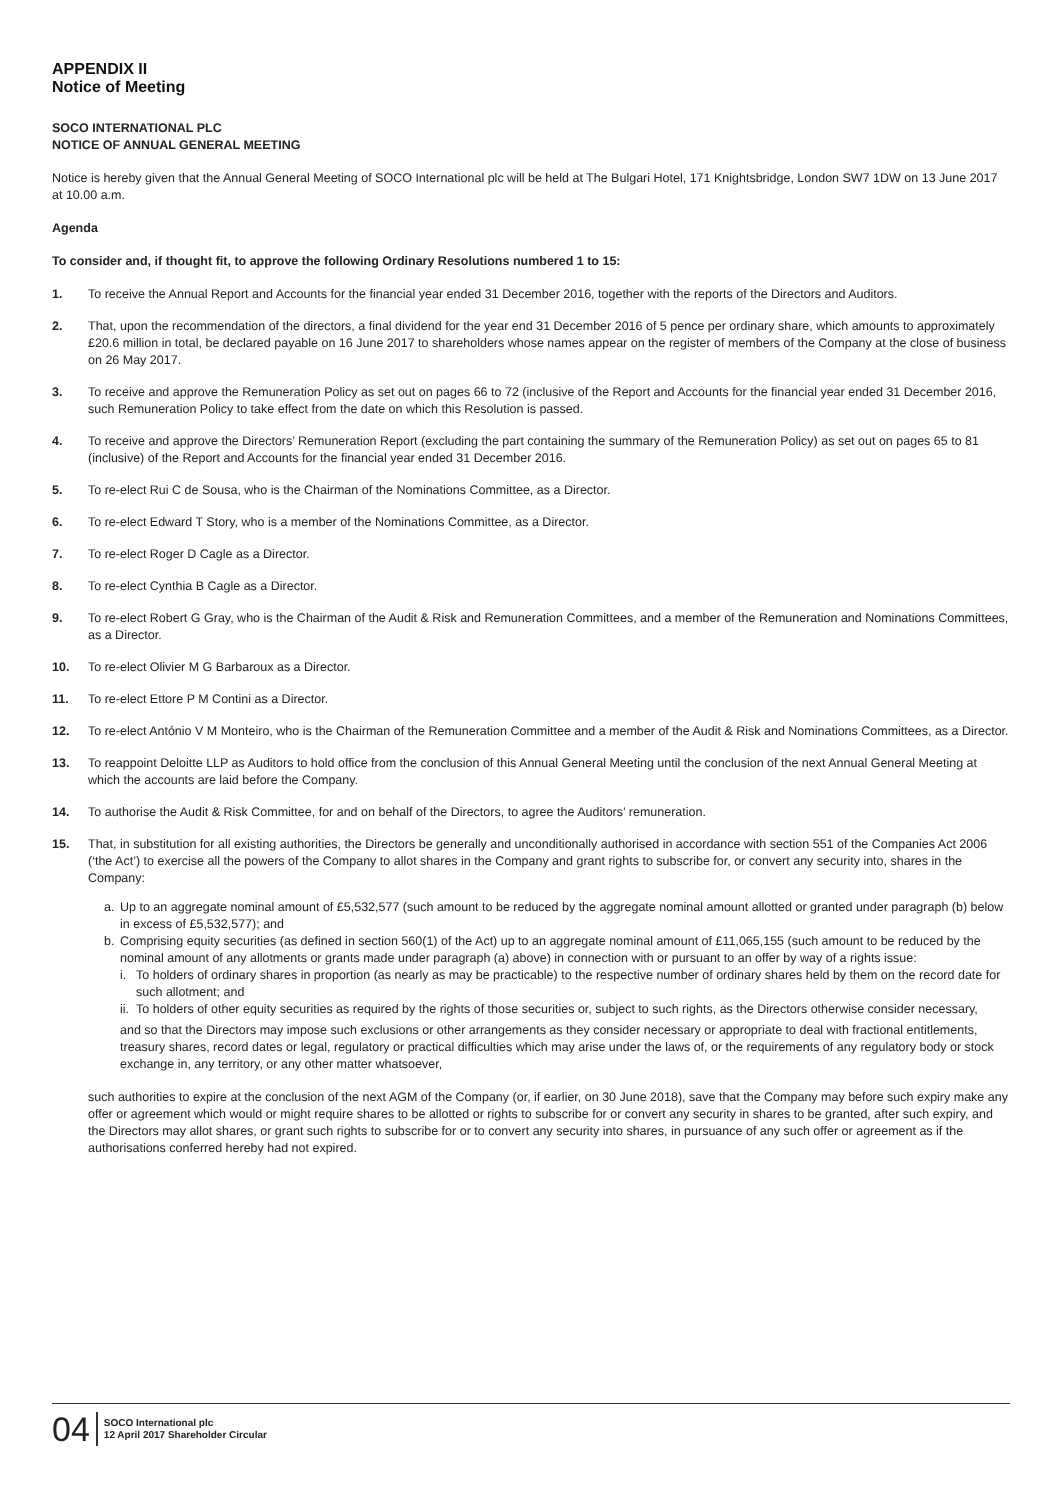APPENDIX II
Notice of Meeting
SOCO INTERNATIONAL PLC
NOTICE OF ANNUAL GENERAL MEETING
Notice is hereby given that the Annual General Meeting of SOCO International plc will be held at The Bulgari Hotel, 171 Knightsbridge, London SW7 1DW on 13 June 2017 at 10.00 a.m.
Agenda
To consider and, if thought fit, to approve the following Ordinary Resolutions numbered 1 to 15:
1. To receive the Annual Report and Accounts for the financial year ended 31 December 2016, together with the reports of the Directors and Auditors.
2. That, upon the recommendation of the directors, a final dividend for the year end 31 December 2016 of 5 pence per ordinary share, which amounts to approximately £20.6 million in total, be declared payable on 16 June 2017 to shareholders whose names appear on the register of members of the Company at the close of business on 26 May 2017.
3. To receive and approve the Remuneration Policy as set out on pages 66 to 72 (inclusive of the Report and Accounts for the financial year ended 31 December 2016, such Remuneration Policy to take effect from the date on which this Resolution is passed.
4. To receive and approve the Directors’ Remuneration Report (excluding the part containing the summary of the Remuneration Policy) as set out on pages 65 to 81 (inclusive) of the Report and Accounts for the financial year ended 31 December 2016.
5. To re-elect Rui C de Sousa, who is the Chairman of the Nominations Committee, as a Director.
6. To re-elect Edward T Story, who is a member of the Nominations Committee, as a Director.
7. To re-elect Roger D Cagle as a Director.
8. To re-elect Cynthia B Cagle as a Director.
9. To re-elect Robert G Gray, who is the Chairman of the Audit & Risk and Remuneration Committees, and a member of the Remuneration and Nominations Committees, as a Director.
10. To re-elect Olivier M G Barbaroux as a Director.
11. To re-elect Ettore P M Contini as a Director.
12. To re-elect António V M Monteiro, who is the Chairman of the Remuneration Committee and a member of the Audit & Risk and Nominations Committees, as a Director.
13. To reappoint Deloitte LLP as Auditors to hold office from the conclusion of this Annual General Meeting until the conclusion of the next Annual General Meeting at which the accounts are laid before the Company.
14. To authorise the Audit & Risk Committee, for and on behalf of the Directors, to agree the Auditors’ remuneration.
15. That, in substitution for all existing authorities, the Directors be generally and unconditionally authorised in accordance with section 551 of the Companies Act 2006 (‘the Act’) to exercise all the powers of the Company to allot shares in the Company and grant rights to subscribe for, or convert any security into, shares in the Company:
a. Up to an aggregate nominal amount of £5,532,577 (such amount to be reduced by the aggregate nominal amount allotted or granted under paragraph (b) below in excess of £5,532,577); and
b. Comprising equity securities (as defined in section 560(1) of the Act) up to an aggregate nominal amount of £11,065,155 (such amount to be reduced by the nominal amount of any allotments or grants made under paragraph (a) above) in connection with or pursuant to an offer by way of a rights issue:
i. To holders of ordinary shares in proportion (as nearly as may be practicable) to the respective number of ordinary shares held by them on the record date for such allotment; and
ii. To holders of other equity securities as required by the rights of those securities or, subject to such rights, as the Directors otherwise consider necessary,
and so that the Directors may impose such exclusions or other arrangements as they consider necessary or appropriate to deal with fractional entitlements, treasury shares, record dates or legal, regulatory or practical difficulties which may arise under the laws of, or the requirements of any regulatory body or stock exchange in, any territory, or any other matter whatsoever,
such authorities to expire at the conclusion of the next AGM of the Company (or, if earlier, on 30 June 2018), save that the Company may before such expiry make any offer or agreement which would or might require shares to be allotted or rights to subscribe for or convert any security in shares to be granted, after such expiry, and the Directors may allot shares, or grant such rights to subscribe for or to convert any security into shares, in pursuance of any such offer or agreement as if the authorisations conferred hereby had not expired.
04
SOCO International plc
12 April 2017 Shareholder Circular